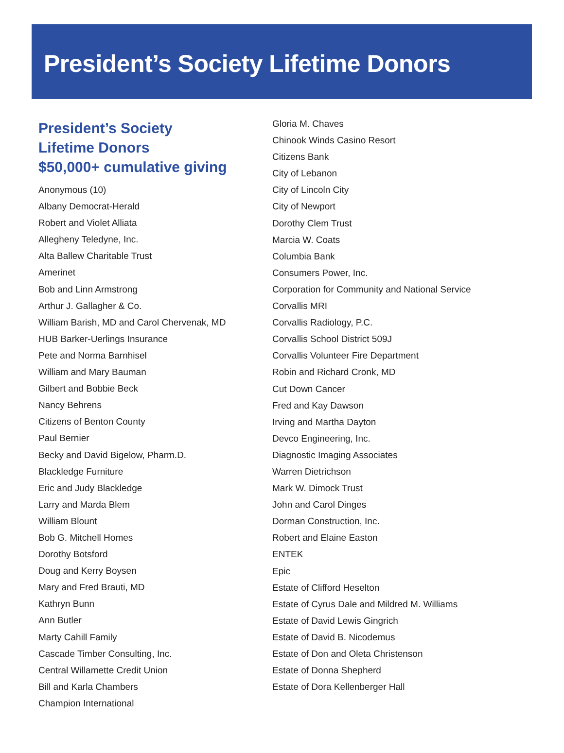President’s Society Lifetime Donors
President’s Society
Lifetime Donors
$50,000+ cumulative giving
Anonymous (10)
Albany Democrat-Herald
Robert and Violet Alliata
Allegheny Teledyne, Inc.
Alta Ballew Charitable Trust
Amerinet
Bob and Linn Armstrong
Arthur J. Gallagher & Co.
William Barish, MD and Carol Chervenak, MD
HUB Barker-Uerlings Insurance
Pete and Norma Barnhisel
William and Mary Bauman
Gilbert and Bobbie Beck
Nancy Behrens
Citizens of Benton County
Paul Bernier
Becky and David Bigelow, Pharm.D.
Blackledge Furniture
Eric and Judy Blackledge
Larry and Marda Blem
William Blount
Bob G. Mitchell Homes
Dorothy Botsford
Doug and Kerry Boysen
Mary and Fred Brauti, MD
Kathryn Bunn
Ann Butler
Marty Cahill Family
Cascade Timber Consulting, Inc.
Central Willamette Credit Union
Bill and Karla Chambers
Champion International
Gloria M. Chaves
Chinook Winds Casino Resort
Citizens Bank
City of Lebanon
City of Lincoln City
City of Newport
Dorothy Clem Trust
Marcia W. Coats
Columbia Bank
Consumers Power, Inc.
Corporation for Community and National Service
Corvallis MRI
Corvallis Radiology, P.C.
Corvallis School District 509J
Corvallis Volunteer Fire Department
Robin and Richard Cronk, MD
Cut Down Cancer
Fred and Kay Dawson
Irving and Martha Dayton
Devco Engineering, Inc.
Diagnostic Imaging Associates
Warren Dietrichson
Mark W. Dimock Trust
John and Carol Dinges
Dorman Construction, Inc.
Robert and Elaine Easton
ENTEK
Epic
Estate of Clifford Heselton
Estate of Cyrus Dale and Mildred M. Williams
Estate of David Lewis Gingrich
Estate of David B. Nicodemus
Estate of Don and Oleta Christenson
Estate of Donna Shepherd
Estate of Dora Kellenberger Hall